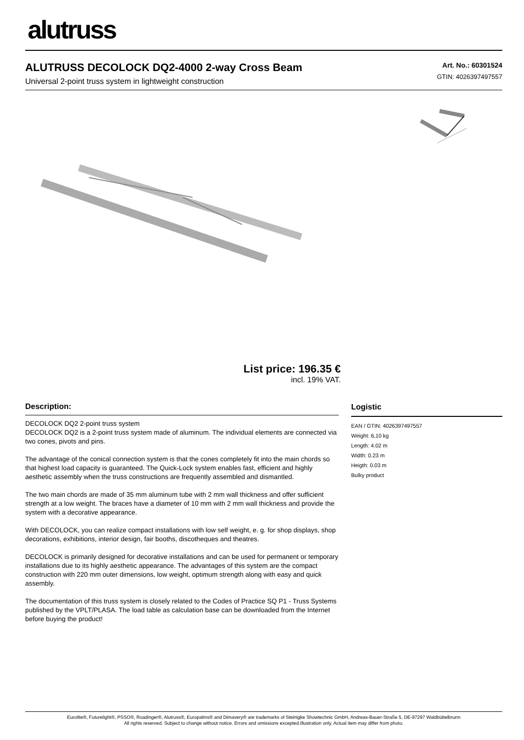alutruss
ALUTRUSS DECOLOCK DQ2-4000 2-way Cross Beam
Universal 2-point truss system in lightweight construction
Art. No.: 60301524
GTIN: 4026397497557
List price: 196.35 €
incl. 19% VAT.
Description:
DECOLOCK DQ2 2-point truss system
DECOLOCK DQ2 is a 2-point truss system made of aluminum. The individual elements are connected via two cones, pivots and pins.
The advantage of the conical connection system is that the cones completely fit into the main chords so that highest load capacity is guaranteed. The Quick-Lock system enables fast, efficient and highly aesthetic assembly when the truss constructions are frequently assembled and dismantled.
The two main chords are made of 35 mm aluminum tube with 2 mm wall thickness and offer sufficient strength at a low weight. The braces have a diameter of 10 mm with 2 mm wall thickness and provide the system with a decorative appearance.
With DECOLOCK, you can realize compact installations with low self weight, e. g. for shop displays, shop decorations, exhibitions, interior design, fair booths, discotheques and theatres.
DECOLOCK is primarily designed for decorative installations and can be used for permanent or temporary installations due to its highly aesthetic appearance. The advantages of this system are the compact construction with 220 mm outer dimensions, low weight, optimum strength along with easy and quick assembly.
The documentation of this truss system is closely related to the Codes of Practice SQ P1 - Truss Systems published by the VPLT/PLASA. The load table as calculation base can be downloaded from the Internet before buying the product!
Logistic
EAN / GTIN: 4026397497557
Weight: 6,10 kg
Length: 4.02 m
Width: 0.23 m
Heigth: 0.03 m
Bulky product
Eurolite®, Futurelight®, PSSO®, Roadinger®, Alutruss®, Europalms® and Dimavery® are trademarks of Steinigke Showtechnic GmbH, Andreas-Bauer-Straße 5, DE-97297 Waldbüttelbrunn
All rights reserved. Subject to change without notice. Errors and omissions excepted.Illustration only. Actual item may differ from photo.